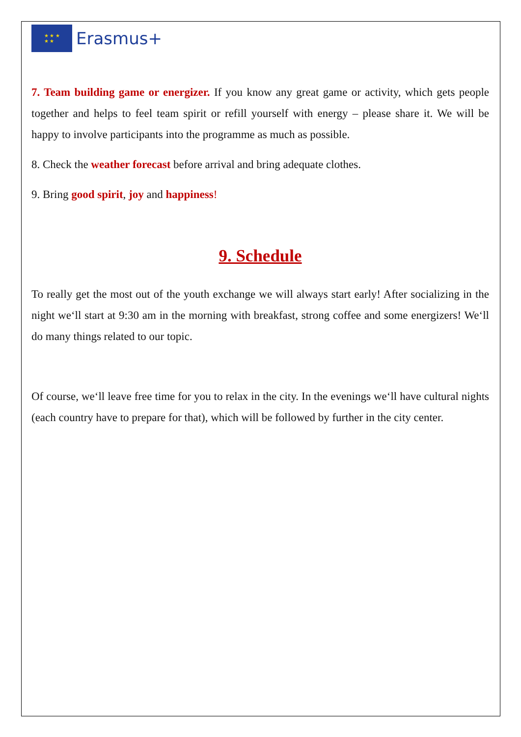★ ★ ★
★ ★
Erasmus+
7. Team building game or energizer. If you know any great game or activity, which gets people together and helps to feel team spirit or refill yourself with energy – please share it. We will be happy to involve participants into the programme as much as possible.
8. Check the weather forecast before arrival and bring adequate clothes.
9. Bring good spirit, joy and happiness!
9. Schedule
To really get the most out of the youth exchange we will always start early! After socializing in the night we‘ll start at 9:30 am in the morning with breakfast, strong coffee and some energizers! We‘ll do many things related to our topic.
Of course, we‘ll leave free time for you to relax in the city. In the evenings we‘ll have cultural nights (each country have to prepare for that), which will be followed by further in the city center.